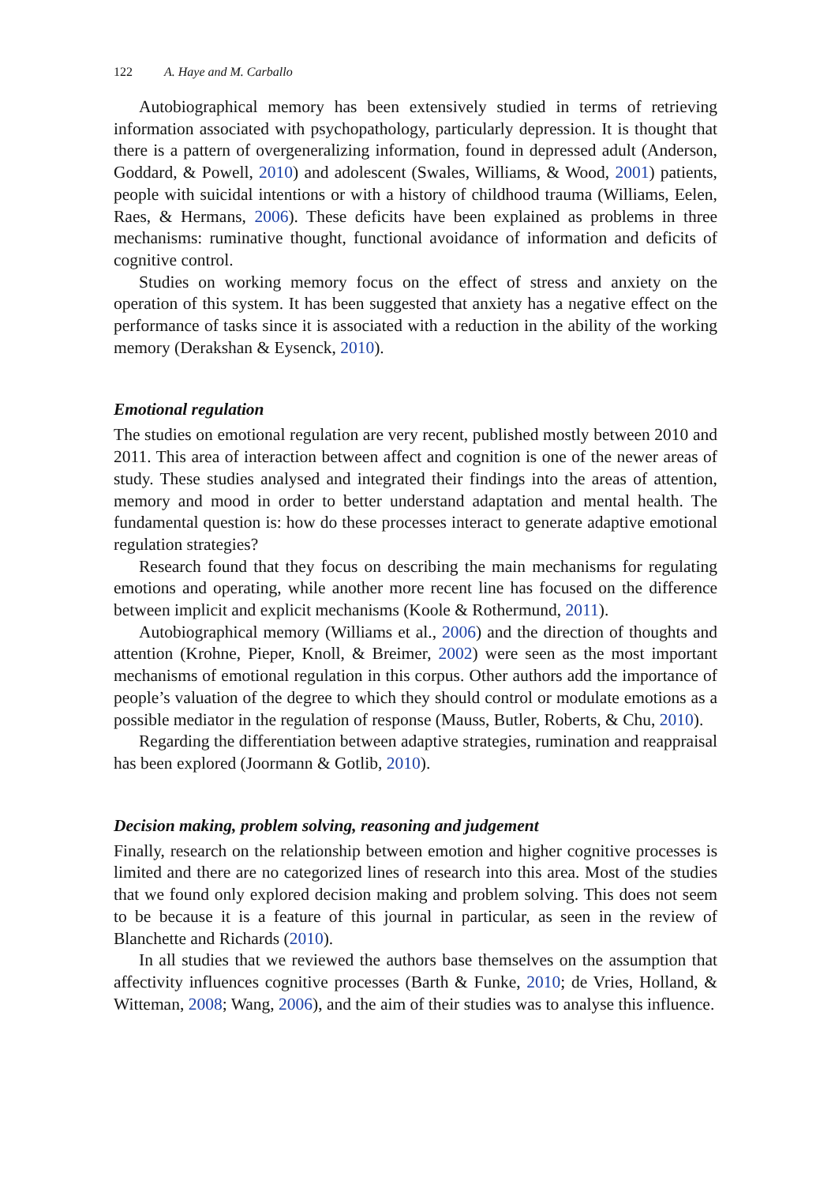122 A. Haye and M. Carballo
Autobiographical memory has been extensively studied in terms of retrieving information associated with psychopathology, particularly depression. It is thought that there is a pattern of overgeneralizing information, found in depressed adult (Anderson, Goddard, & Powell, 2010) and adolescent (Swales, Williams, & Wood, 2001) patients, people with suicidal intentions or with a history of childhood trauma (Williams, Eelen, Raes, & Hermans, 2006). These deficits have been explained as problems in three mechanisms: ruminative thought, functional avoidance of information and deficits of cognitive control.
Studies on working memory focus on the effect of stress and anxiety on the operation of this system. It has been suggested that anxiety has a negative effect on the performance of tasks since it is associated with a reduction in the ability of the working memory (Derakshan & Eysenck, 2010).
Emotional regulation
The studies on emotional regulation are very recent, published mostly between 2010 and 2011. This area of interaction between affect and cognition is one of the newer areas of study. These studies analysed and integrated their findings into the areas of attention, memory and mood in order to better understand adaptation and mental health. The fundamental question is: how do these processes interact to generate adaptive emotional regulation strategies?
Research found that they focus on describing the main mechanisms for regulating emotions and operating, while another more recent line has focused on the difference between implicit and explicit mechanisms (Koole & Rothermund, 2011).
Autobiographical memory (Williams et al., 2006) and the direction of thoughts and attention (Krohne, Pieper, Knoll, & Breimer, 2002) were seen as the most important mechanisms of emotional regulation in this corpus. Other authors add the importance of people’s valuation of the degree to which they should control or modulate emotions as a possible mediator in the regulation of response (Mauss, Butler, Roberts, & Chu, 2010).
Regarding the differentiation between adaptive strategies, rumination and reappraisal has been explored (Joormann & Gotlib, 2010).
Decision making, problem solving, reasoning and judgement
Finally, research on the relationship between emotion and higher cognitive processes is limited and there are no categorized lines of research into this area. Most of the studies that we found only explored decision making and problem solving. This does not seem to be because it is a feature of this journal in particular, as seen in the review of Blanchette and Richards (2010).
In all studies that we reviewed the authors base themselves on the assumption that affectivity influences cognitive processes (Barth & Funke, 2010; de Vries, Holland, & Witteman, 2008; Wang, 2006), and the aim of their studies was to analyse this influence.